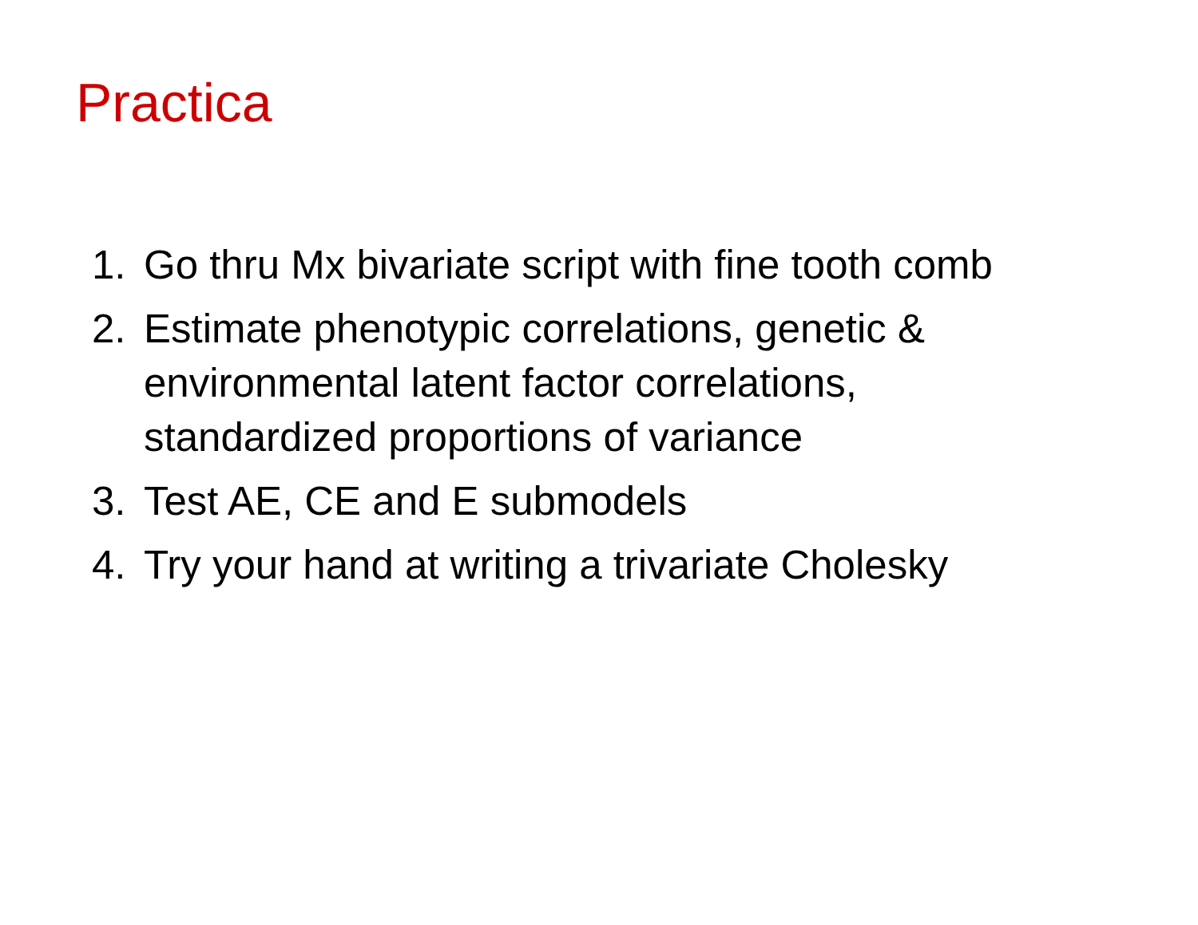Practica
1. Go thru Mx bivariate script with fine tooth comb
2. Estimate phenotypic correlations, genetic & environmental latent factor correlations, standardized proportions of variance
3. Test AE, CE and E submodels
4. Try your hand at writing a trivariate Cholesky